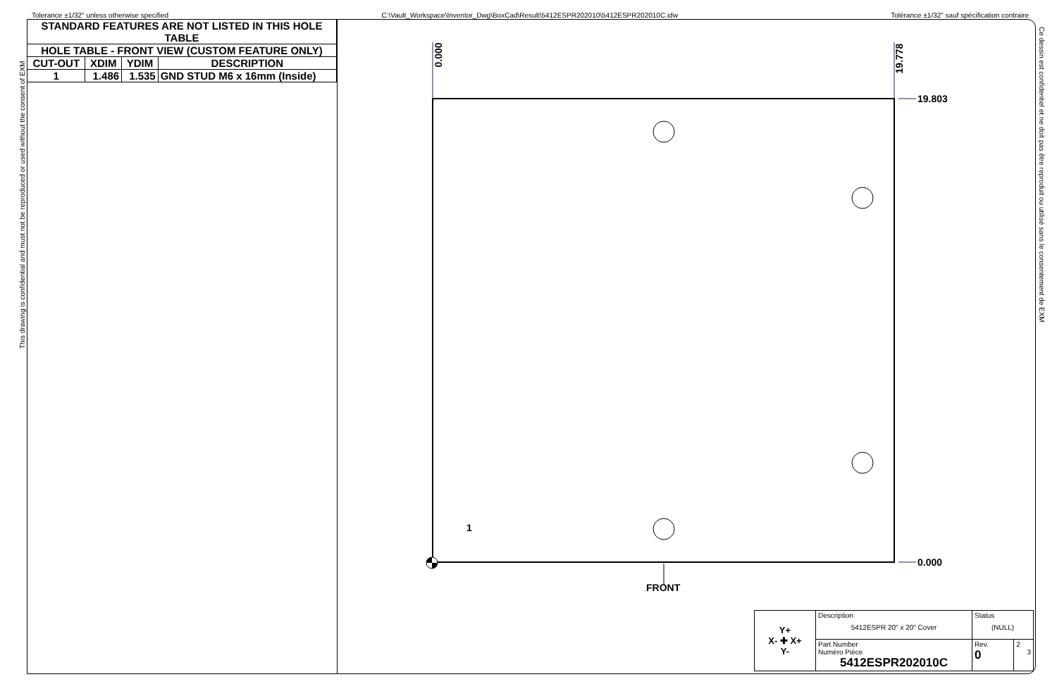Tolerance ±1/32" unless otherwise specified C:\Vault_Workspace\Inventor_Dwg\BoxCad\Result\5412ESPR202010\5412ESPR202010C.idw Tolérance ±1/32" sauf spécification contraire
| STANDARD FEATURES ARE NOT LISTED IN THIS HOLE TABLE | | | |
| --- | --- | --- | --- |
| HOLE TABLE - FRONT VIEW (CUSTOM FEATURE ONLY) | | | |
| CUT-OUT | XDIM | YDIM | DESCRIPTION |
| 1 | 1.486 | 1.535 | GND STUD M6 x 16mm (Inside) |
This drawing is confidential and must not be reproduced or used without the consent of EXM
Ce dessin est confidentiel et ne doit pas être reproduit ou utilisé sans le consentement de EXM
0.000 19.778
19.803
0.000
1
FRONT
| Y+ X- ✚ X+ Y- | Description 5412ESPR 20" x 20" Cover | Status (NULL) | |
| | Part Number Numéro Pièce 5412ESPR202010C | Rev. 0 | 2 3 |